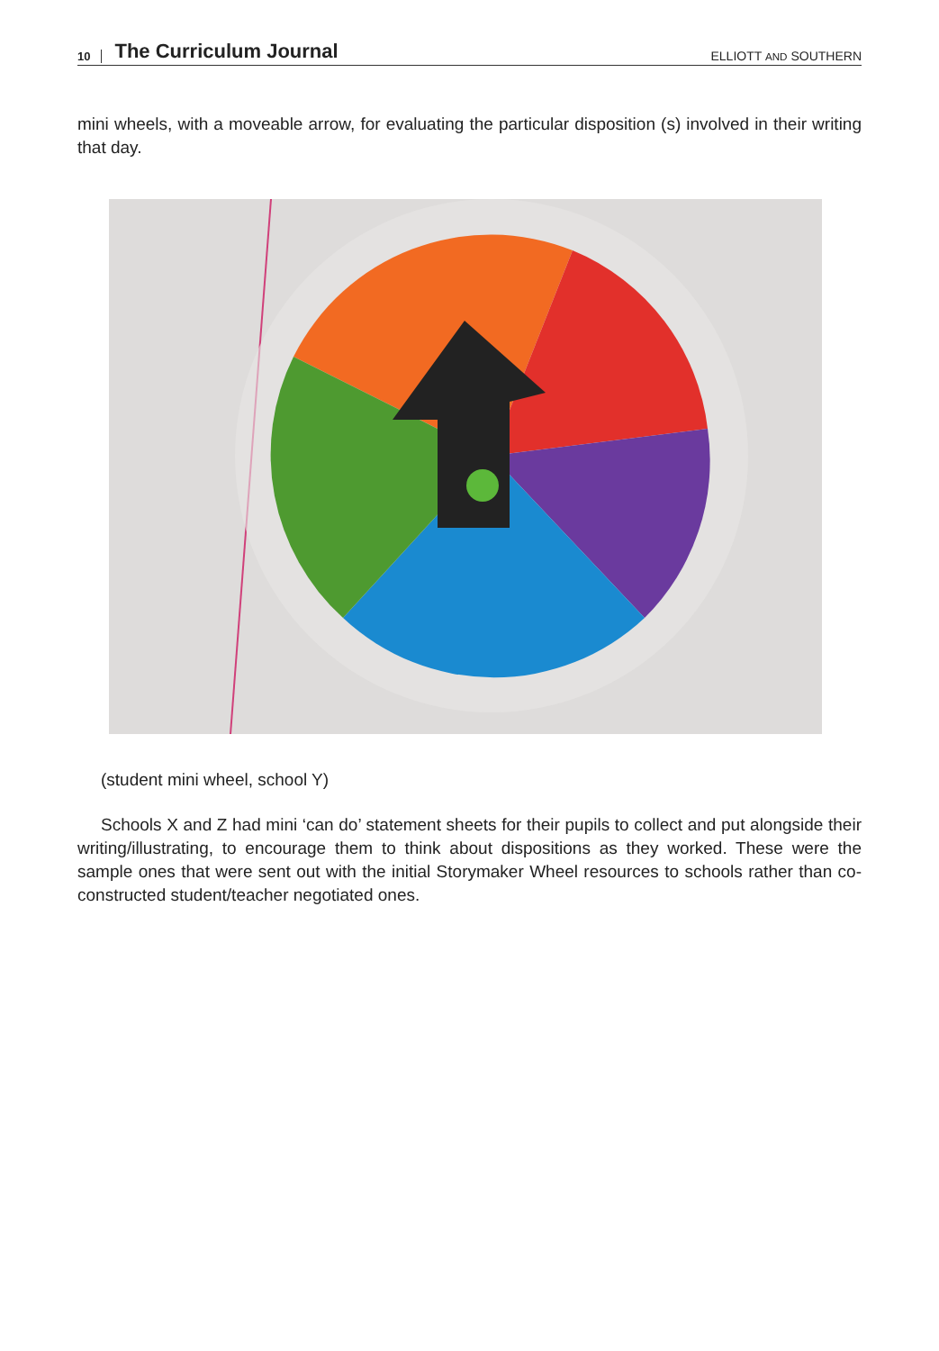10 The Curriculum Journal ELLIOTT AND SOUTHERN
mini wheels, with a moveable arrow, for evaluating the particular disposition (s) involved in their writing that day.
(student mini wheel, school Y)
Schools X and Z had mini ‘can do’ statement sheets for their pupils to collect and put alongside their writing/illustrating, to encourage them to think about dispositions as they worked. These were the sample ones that were sent out with the initial Storymaker Wheel resources to schools rather than co-constructed student/teacher negotiated ones.